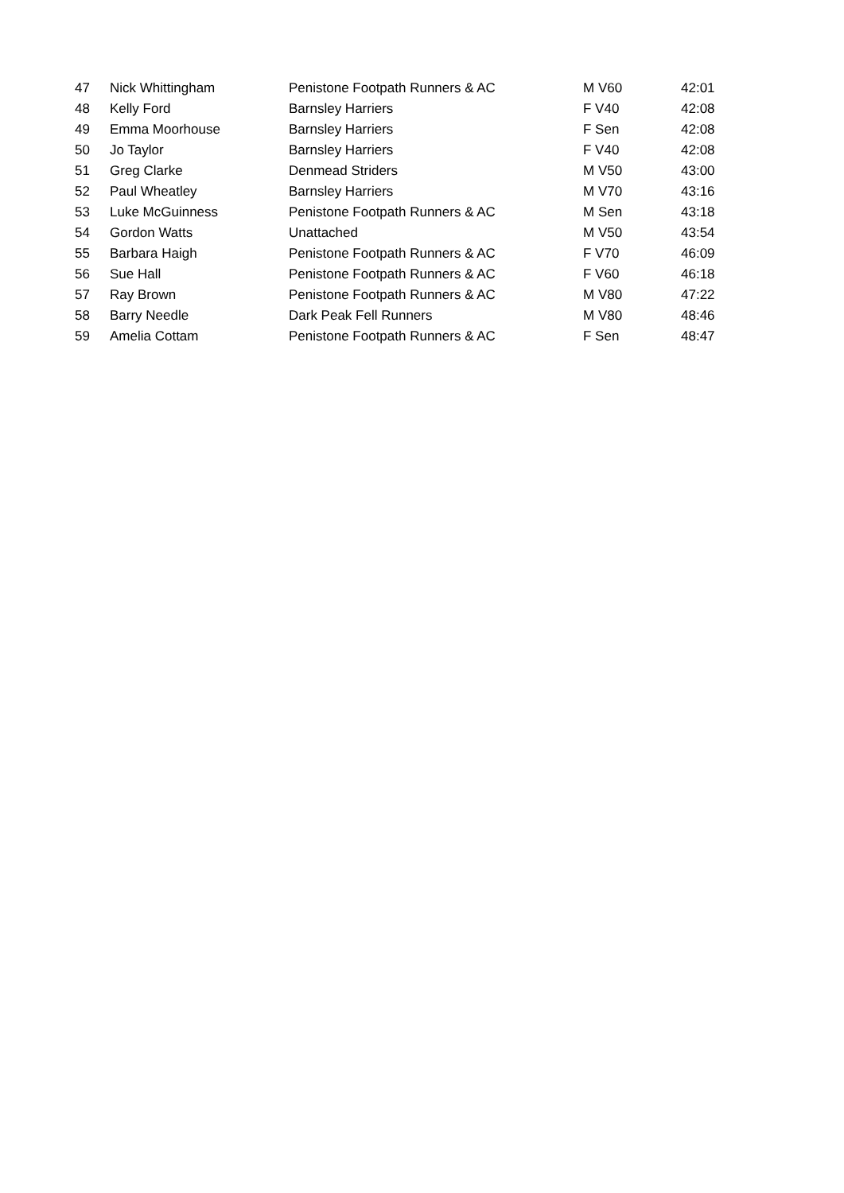| 47 | Nick Whittingham | Penistone Footpath Runners & AC | M V60 | 42:01 |
| 48 | Kelly Ford | Barnsley Harriers | F V40 | 42:08 |
| 49 | Emma Moorhouse | Barnsley Harriers | F Sen | 42:08 |
| 50 | Jo Taylor | Barnsley Harriers | F V40 | 42:08 |
| 51 | Greg Clarke | Denmead Striders | M V50 | 43:00 |
| 52 | Paul Wheatley | Barnsley Harriers | M V70 | 43:16 |
| 53 | Luke McGuinness | Penistone Footpath Runners & AC | M Sen | 43:18 |
| 54 | Gordon Watts | Unattached | M V50 | 43:54 |
| 55 | Barbara Haigh | Penistone Footpath Runners & AC | F V70 | 46:09 |
| 56 | Sue Hall | Penistone Footpath Runners & AC | F V60 | 46:18 |
| 57 | Ray Brown | Penistone Footpath Runners & AC | M V80 | 47:22 |
| 58 | Barry Needle | Dark Peak Fell Runners | M V80 | 48:46 |
| 59 | Amelia Cottam | Penistone Footpath Runners & AC | F Sen | 48:47 |